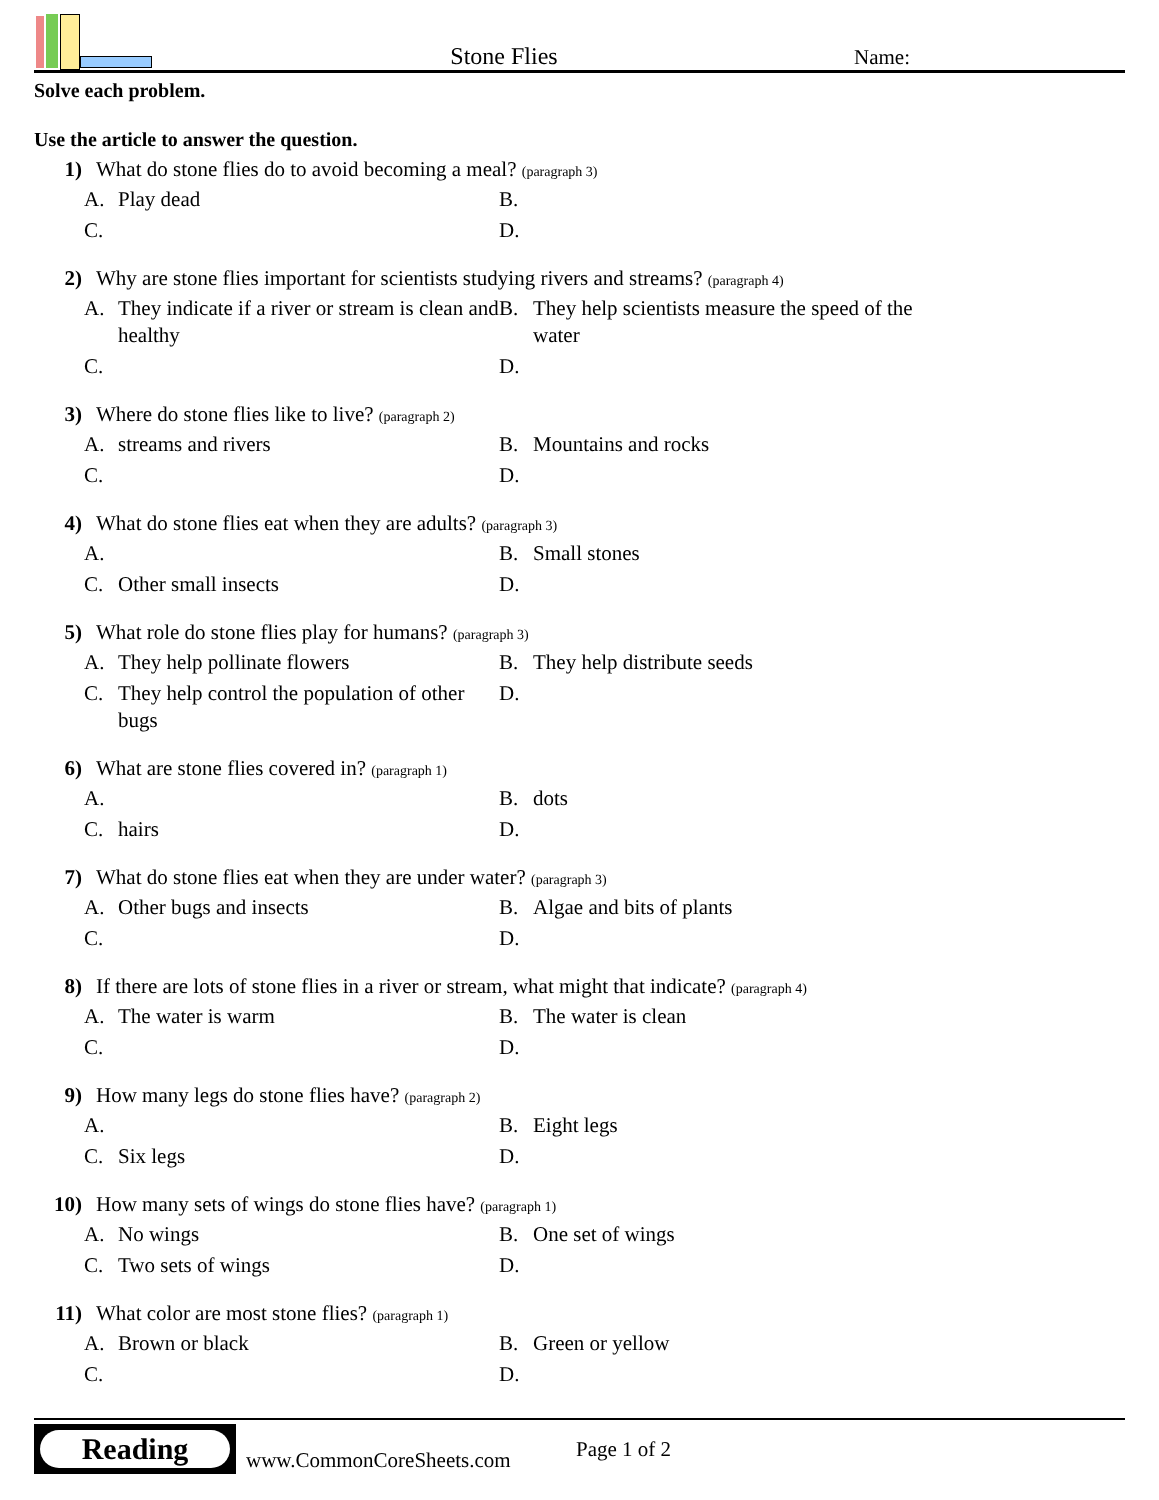Stone Flies
Name:
Solve each problem.
Use the article to answer the question.
1) What do stone flies do to avoid becoming a meal? (paragraph 3)
A. Play dead
B.
C.
D.
2) Why are stone flies important for scientists studying rivers and streams? (paragraph 4)
A. They indicate if a river or stream is clean and healthy
B. They help scientists measure the speed of the water
C.
D.
3) Where do stone flies like to live? (paragraph 2)
A. streams and rivers
B. Mountains and rocks
C.
D.
4) What do stone flies eat when they are adults? (paragraph 3)
A.
B. Small stones
C. Other small insects
D.
5) What role do stone flies play for humans? (paragraph 3)
A. They help pollinate flowers
B. They help distribute seeds
C. They help control the population of other bugs
D.
6) What are stone flies covered in? (paragraph 1)
A.
B. dots
C. hairs
D.
7) What do stone flies eat when they are under water? (paragraph 3)
A. Other bugs and insects
B. Algae and bits of plants
C.
D.
8) If there are lots of stone flies in a river or stream, what might that indicate? (paragraph 4)
A. The water is warm
B. The water is clean
C.
D.
9) How many legs do stone flies have? (paragraph 2)
A.
B. Eight legs
C. Six legs
D.
10) How many sets of wings do stone flies have? (paragraph 1)
A. No wings
B. One set of wings
C. Two sets of wings
D.
11) What color are most stone flies? (paragraph 1)
A. Brown or black
B. Green or yellow
C.
D.
Reading
www.CommonCoreSheets.com
Page 1 of 2